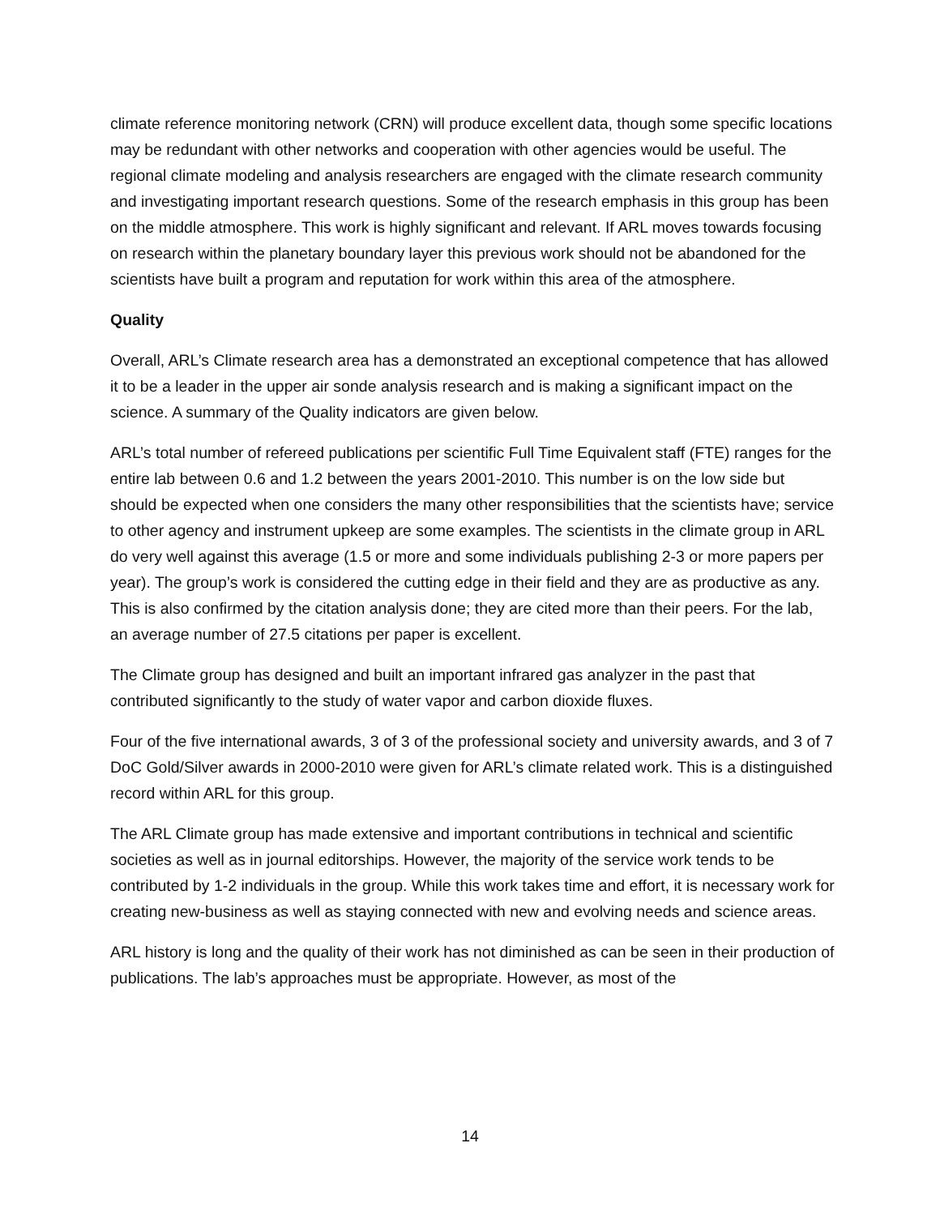climate reference monitoring network (CRN) will produce excellent data, though some specific locations may be redundant with other networks and cooperation with other agencies would be useful. The regional climate modeling and analysis researchers are engaged with the climate research community and investigating important research questions. Some of the research emphasis in this group has been on the middle atmosphere. This work is highly significant and relevant. If ARL moves towards focusing on research within the planetary boundary layer this previous work should not be abandoned for the scientists have built a program and reputation for work within this area of the atmosphere.
Quality
Overall, ARL’s Climate research area has a demonstrated an exceptional competence that has allowed it to be a leader in the upper air sonde analysis research and is making a significant impact on the science. A summary of the Quality indicators are given below.
ARL’s total number of refereed publications per scientific Full Time Equivalent staff (FTE) ranges for the entire lab between 0.6 and 1.2 between the years 2001-2010. This number is on the low side but should be expected when one considers the many other responsibilities that the scientists have; service to other agency and instrument upkeep are some examples. The scientists in the climate group in ARL do very well against this average (1.5 or more and some individuals publishing 2-3 or more papers per year). The group’s work is considered the cutting edge in their field and they are as productive as any. This is also confirmed by the citation analysis done; they are cited more than their peers. For the lab, an average number of 27.5 citations per paper is excellent.
The Climate group has designed and built an important infrared gas analyzer in the past that contributed significantly to the study of water vapor and carbon dioxide fluxes.
Four of the five international awards, 3 of 3 of the professional society and university awards, and 3 of 7 DoC Gold/Silver awards in 2000-2010 were given for ARL’s climate related work. This is a distinguished record within ARL for this group.
The ARL Climate group has made extensive and important contributions in technical and scientific societies as well as in journal editorships. However, the majority of the service work tends to be contributed by 1-2 individuals in the group. While this work takes time and effort, it is necessary work for creating new-business as well as staying connected with new and evolving needs and science areas.
ARL history is long and the quality of their work has not diminished as can be seen in their production of publications. The lab’s approaches must be appropriate. However, as most of the
14